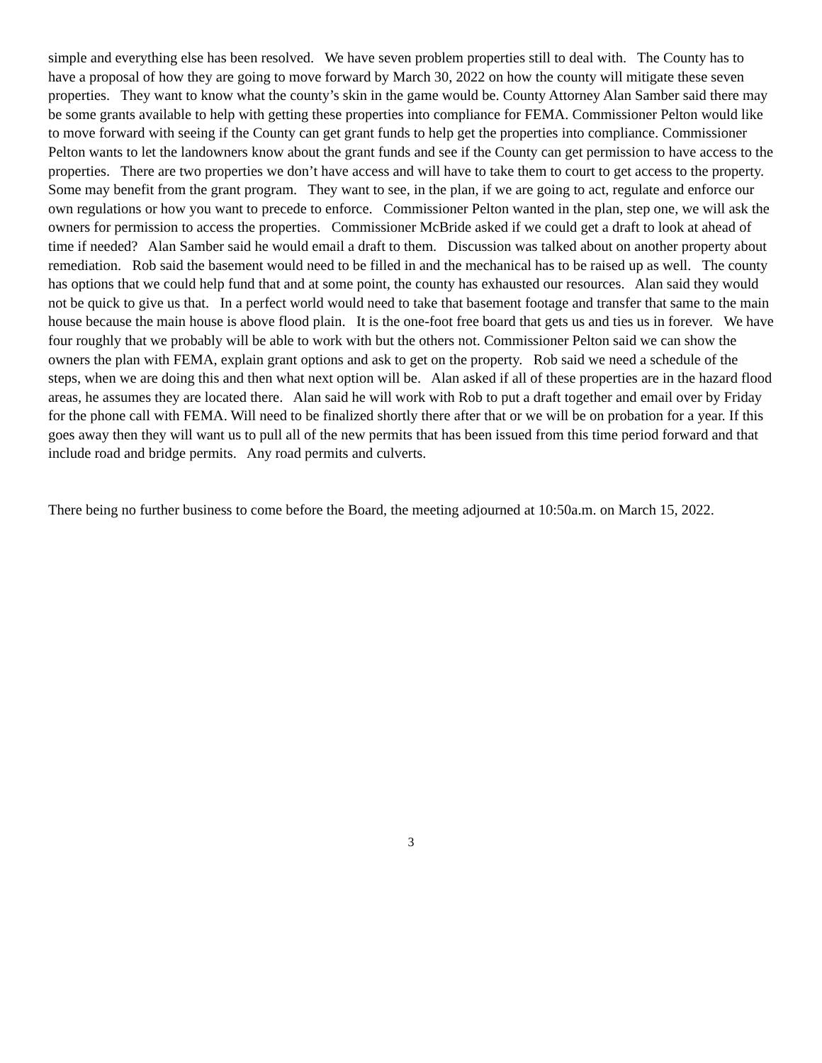simple and everything else has been resolved. We have seven problem properties still to deal with. The County has to have a proposal of how they are going to move forward by March 30, 2022 on how the county will mitigate these seven properties. They want to know what the county’s skin in the game would be. County Attorney Alan Samber said there may be some grants available to help with getting these properties into compliance for FEMA. Commissioner Pelton would like to move forward with seeing if the County can get grant funds to help get the properties into compliance. Commissioner Pelton wants to let the landowners know about the grant funds and see if the County can get permission to have access to the properties. There are two properties we don’t have access and will have to take them to court to get access to the property. Some may benefit from the grant program. They want to see, in the plan, if we are going to act, regulate and enforce our own regulations or how you want to precede to enforce. Commissioner Pelton wanted in the plan, step one, we will ask the owners for permission to access the properties. Commissioner McBride asked if we could get a draft to look at ahead of time if needed? Alan Samber said he would email a draft to them. Discussion was talked about on another property about remediation. Rob said the basement would need to be filled in and the mechanical has to be raised up as well. The county has options that we could help fund that and at some point, the county has exhausted our resources. Alan said they would not be quick to give us that. In a perfect world would need to take that basement footage and transfer that same to the main house because the main house is above flood plain. It is the one-foot free board that gets us and ties us in forever. We have four roughly that we probably will be able to work with but the others not. Commissioner Pelton said we can show the owners the plan with FEMA, explain grant options and ask to get on the property. Rob said we need a schedule of the steps, when we are doing this and then what next option will be. Alan asked if all of these properties are in the hazard flood areas, he assumes they are located there. Alan said he will work with Rob to put a draft together and email over by Friday for the phone call with FEMA. Will need to be finalized shortly there after that or we will be on probation for a year. If this goes away then they will want us to pull all of the new permits that has been issued from this time period forward and that include road and bridge permits. Any road permits and culverts.
There being no further business to come before the Board, the meeting adjourned at 10:50a.m. on March 15, 2022.
3